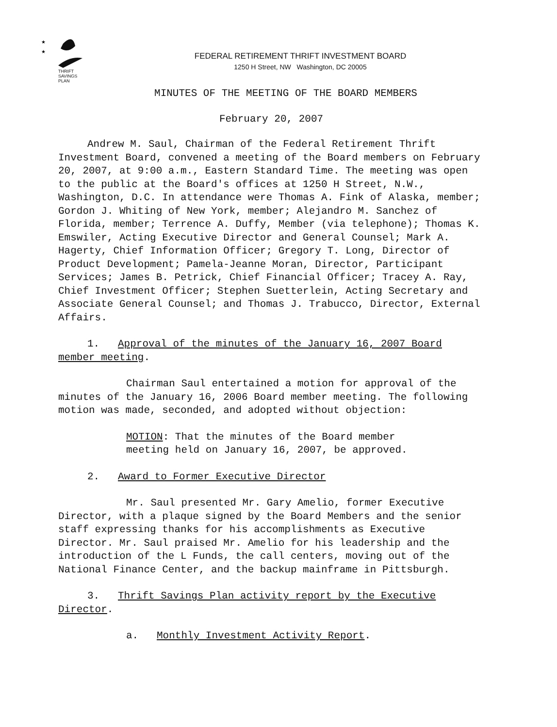★
★
THRIFT
SAVINGS
PLAN
FEDERAL RETIREMENT THRIFT INVESTMENT BOARD
1250 H Street, NW Washington, DC 20005
MINUTES OF THE MEETING OF THE BOARD MEMBERS
February 20, 2007
Andrew M. Saul, Chairman of the Federal Retirement Thrift Investment Board, convened a meeting of the Board members on February 20, 2007, at 9:00 a.m., Eastern Standard Time. The meeting was open to the public at the Board's offices at 1250 H Street, N.W., Washington, D.C. In attendance were Thomas A. Fink of Alaska, member; Gordon J. Whiting of New York, member; Alejandro M. Sanchez of Florida, member; Terrence A. Duffy, Member (via telephone); Thomas K. Emswiler, Acting Executive Director and General Counsel; Mark A. Hagerty, Chief Information Officer; Gregory T. Long, Director of Product Development; Pamela-Jeanne Moran, Director, Participant Services; James B. Petrick, Chief Financial Officer; Tracey A. Ray, Chief Investment Officer; Stephen Suetterlein, Acting Secretary and Associate General Counsel; and Thomas J. Trabucco, Director, External Affairs.
1. Approval of the minutes of the January 16, 2007 Board member meeting.
Chairman Saul entertained a motion for approval of the minutes of the January 16, 2006 Board member meeting. The following motion was made, seconded, and adopted without objection:
MOTION: That the minutes of the Board member meeting held on January 16, 2007, be approved.
2. Award to Former Executive Director
Mr. Saul presented Mr. Gary Amelio, former Executive Director, with a plaque signed by the Board Members and the senior staff expressing thanks for his accomplishments as Executive Director. Mr. Saul praised Mr. Amelio for his leadership and the introduction of the L Funds, the call centers, moving out of the National Finance Center, and the backup mainframe in Pittsburgh.
3. Thrift Savings Plan activity report by the Executive Director.
a. Monthly Investment Activity Report.